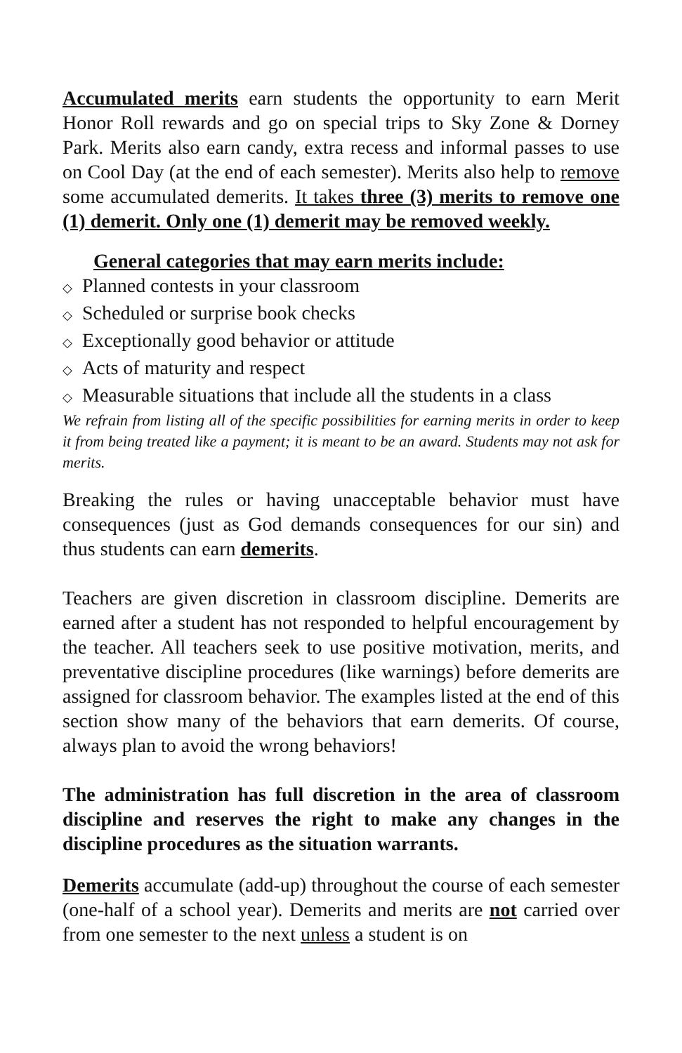Accumulated merits earn students the opportunity to earn Merit Honor Roll rewards and go on special trips to Sky Zone & Dorney Park. Merits also earn candy, extra recess and informal passes to use on Cool Day (at the end of each semester). Merits also help to remove some accumulated demerits. It takes three (3) merits to remove one (1) demerit. Only one (1) demerit may be removed weekly.
General categories that may earn merits include:
◇ Planned contests in your classroom
◇ Scheduled or surprise book checks
◇ Exceptionally good behavior or attitude
◇ Acts of maturity and respect
◇ Measurable situations that include all the students in a class
We refrain from listing all of the specific possibilities for earning merits in order to keep it from being treated like a payment; it is meant to be an award. Students may not ask for merits.
Breaking the rules or having unacceptable behavior must have consequences (just as God demands consequences for our sin) and thus students can earn demerits.
Teachers are given discretion in classroom discipline. Demerits are earned after a student has not responded to helpful encouragement by the teacher. All teachers seek to use positive motivation, merits, and preventative discipline procedures (like warnings) before demerits are assigned for classroom behavior. The examples listed at the end of this section show many of the behaviors that earn demerits. Of course, always plan to avoid the wrong behaviors!
The administration has full discretion in the area of classroom discipline and reserves the right to make any changes in the discipline procedures as the situation warrants.
Demerits accumulate (add-up) throughout the course of each semester (one-half of a school year). Demerits and merits are not carried over from one semester to the next unless a student is on